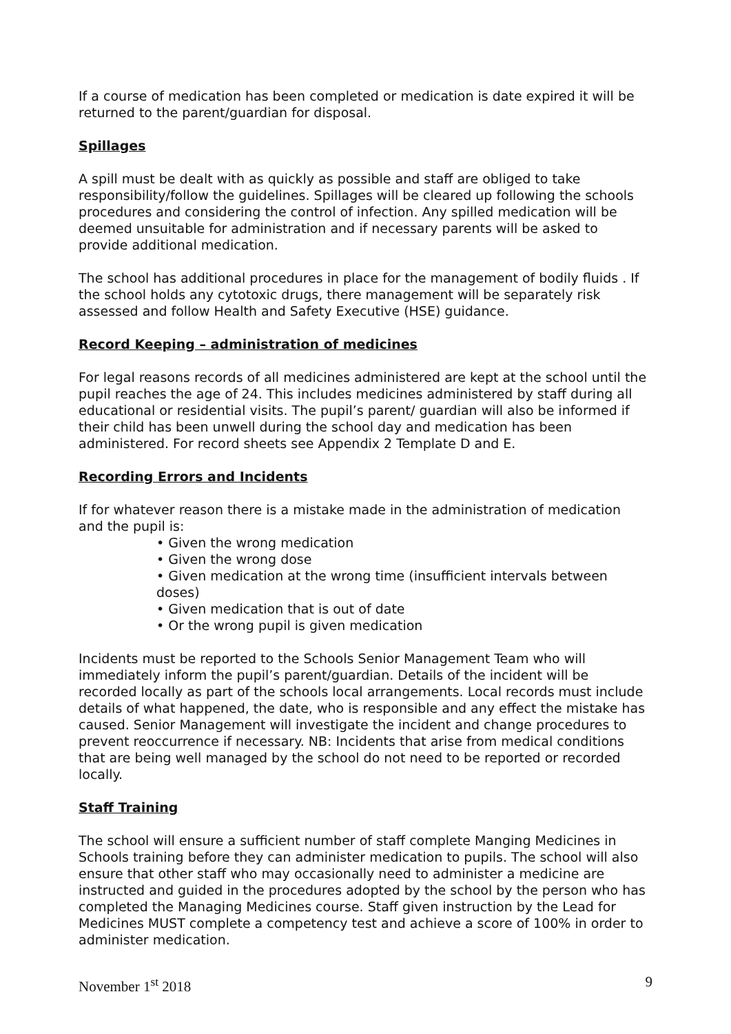If a course of medication has been completed or medication is date expired it will be returned to the parent/guardian for disposal.
Spillages
A spill must be dealt with as quickly as possible and staff are obliged to take responsibility/follow the guidelines. Spillages will be cleared up following the schools procedures and considering the control of infection. Any spilled medication will be deemed unsuitable for administration and if necessary parents will be asked to provide additional medication.
The school has additional procedures in place for the management of bodily fluids . If the school holds any cytotoxic drugs, there management will be separately risk assessed and follow Health and Safety Executive (HSE) guidance.
Record Keeping – administration of medicines
For legal reasons records of all medicines administered are kept at the school until the pupil reaches the age of 24. This includes medicines administered by staff during all educational or residential visits. The pupil’s parent/ guardian will also be informed if their child has been unwell during the school day and medication has been administered. For record sheets see Appendix 2 Template D and E.
Recording Errors and Incidents
If for whatever reason there is a mistake made in the administration of medication and the pupil is:
• Given the wrong medication
• Given the wrong dose
• Given medication at the wrong time (insufficient intervals between doses)
• Given medication that is out of date
• Or the wrong pupil is given medication
Incidents must be reported to the Schools Senior Management Team who will immediately inform the pupil’s parent/guardian. Details of the incident will be recorded locally as part of the schools local arrangements. Local records must include details of what happened, the date, who is responsible and any effect the mistake has caused. Senior Management will investigate the incident and change procedures to prevent reoccurrence if necessary. NB: Incidents that arise from medical conditions that are being well managed by the school do not need to be reported or recorded locally.
Staff Training
The school will ensure a sufficient number of staff complete Manging Medicines in Schools training before they can administer medication to pupils. The school will also ensure that other staff who may occasionally need to administer a medicine are instructed and guided in the procedures adopted by the school by the person who has completed the Managing Medicines course. Staff given instruction by the Lead for Medicines MUST complete a competency test and achieve a score of 100% in order to administer medication.
November 1<sup>st</sup> 2018 9